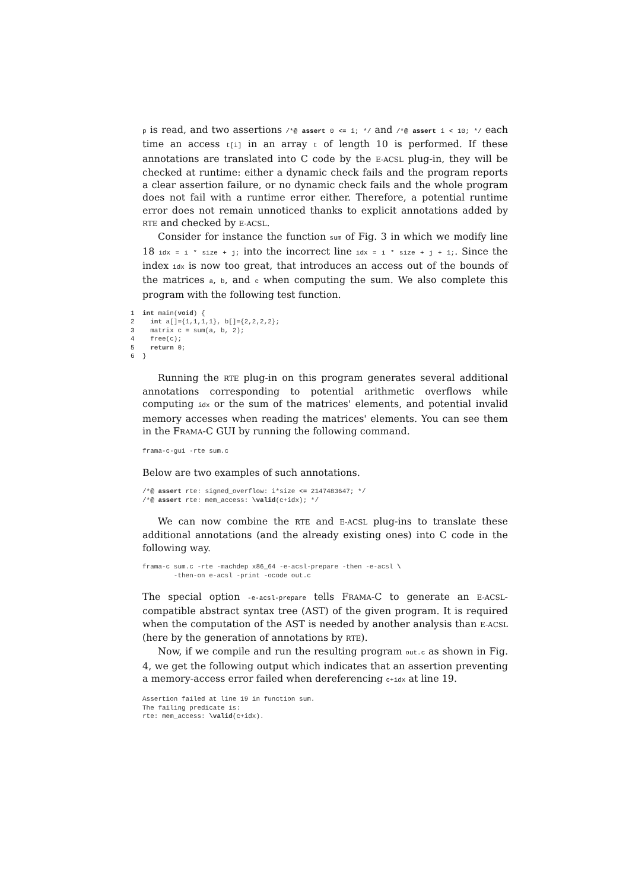p is read, and two assertions /*@ assert 0 <= i; */ and /*@ assert i < 10; */ each time an access t[i] in an array t of length 10 is performed. If these annotations are translated into C code by the E-ACSL plug-in, they will be checked at runtime: either a dynamic check fails and the program reports a clear assertion failure, or no dynamic check fails and the whole program does not fail with a runtime error either. Therefore, a potential runtime error does not remain unnoticed thanks to explicit annotations added by RTE and checked by E-ACSL.
Consider for instance the function sum of Fig. 3 in which we modify line 18 idx = i * size + j; into the incorrect line idx = i * size + j + 1;. Since the index idx is now too great, that introduces an access out of the bounds of the matrices a, b, and c when computing the sum. We also complete this program with the following test function.
1 int main(void) {
2  int a[]={1,1,1,1}, b[]={2,2,2,2};
3  matrix c = sum(a, b, 2);
4  free(c);
5  return 0;
6}
Running the RTE plug-in on this program generates several additional annotations corresponding to potential arithmetic overflows while computing idx or the sum of the matrices' elements, and potential invalid memory accesses when reading the matrices' elements. You can see them in the FRAMA-C GUI by running the following command.
frama-c-gui -rte sum.c
Below are two examples of such annotations.
/*@ assert rte: signed_overflow: i*size <= 2147483647; */
/*@ assert rte: mem_access: \valid(c+idx); */
We can now combine the RTE and E-ACSL plug-ins to translate these additional annotations (and the already existing ones) into C code in the following way.
frama-c sum.c -rte -machdep x86_64 -e-acsl-prepare -then -e-acsl \
        -then-on e-acsl -print -ocode out.c
The special option -e-acsl-prepare tells FRAMA-C to generate an E-ACSL-compatible abstract syntax tree (AST) of the given program. It is required when the computation of the AST is needed by another analysis than E-ACSL (here by the generation of annotations by RTE).
Now, if we compile and run the resulting program out.c as shown in Fig. 4, we get the following output which indicates that an assertion preventing a memory-access error failed when dereferencing c+idx at line 19.
Assertion failed at line 19 in function sum.
The failing predicate is:
rte: mem_access: \valid(c+idx).